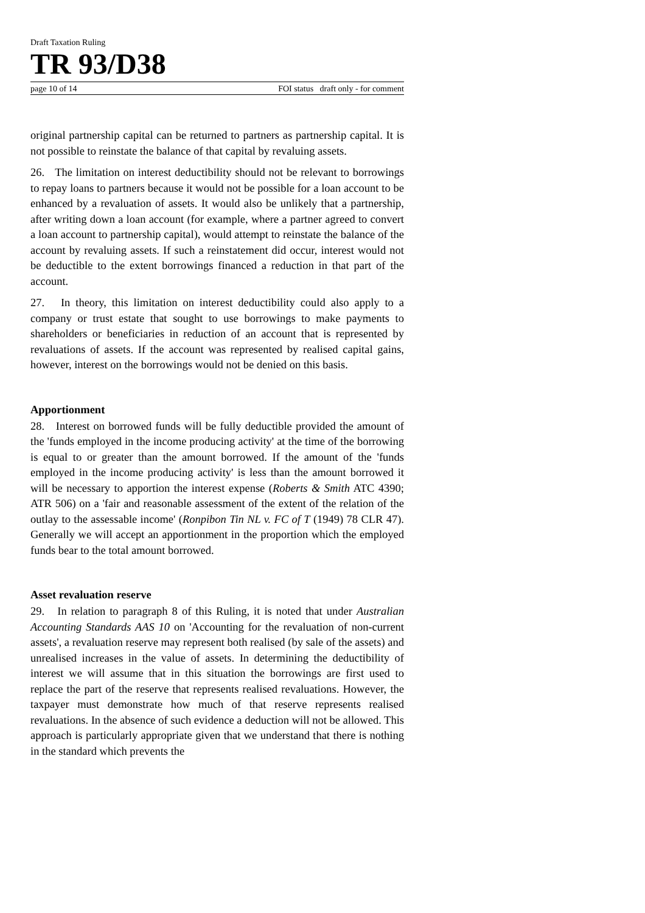Draft Taxation Ruling
TR 93/D38
page 10 of 14 FOI status draft only - for comment
original partnership capital can be returned to partners as partnership capital. It is not possible to reinstate the balance of that capital by revaluing assets.
26. The limitation on interest deductibility should not be relevant to borrowings to repay loans to partners because it would not be possible for a loan account to be enhanced by a revaluation of assets. It would also be unlikely that a partnership, after writing down a loan account (for example, where a partner agreed to convert a loan account to partnership capital), would attempt to reinstate the balance of the account by revaluing assets. If such a reinstatement did occur, interest would not be deductible to the extent borrowings financed a reduction in that part of the account.
27. In theory, this limitation on interest deductibility could also apply to a company or trust estate that sought to use borrowings to make payments to shareholders or beneficiaries in reduction of an account that is represented by revaluations of assets. If the account was represented by realised capital gains, however, interest on the borrowings would not be denied on this basis.
Apportionment
28. Interest on borrowed funds will be fully deductible provided the amount of the 'funds employed in the income producing activity' at the time of the borrowing is equal to or greater than the amount borrowed. If the amount of the 'funds employed in the income producing activity' is less than the amount borrowed it will be necessary to apportion the interest expense (Roberts & Smith ATC 4390; ATR 506) on a 'fair and reasonable assessment of the extent of the relation of the outlay to the assessable income' (Ronpibon Tin NL v. FC of T (1949) 78 CLR 47). Generally we will accept an apportionment in the proportion which the employed funds bear to the total amount borrowed.
Asset revaluation reserve
29. In relation to paragraph 8 of this Ruling, it is noted that under Australian Accounting Standards AAS 10 on 'Accounting for the revaluation of non-current assets', a revaluation reserve may represent both realised (by sale of the assets) and unrealised increases in the value of assets. In determining the deductibility of interest we will assume that in this situation the borrowings are first used to replace the part of the reserve that represents realised revaluations. However, the taxpayer must demonstrate how much of that reserve represents realised revaluations. In the absence of such evidence a deduction will not be allowed. This approach is particularly appropriate given that we understand that there is nothing in the standard which prevents the